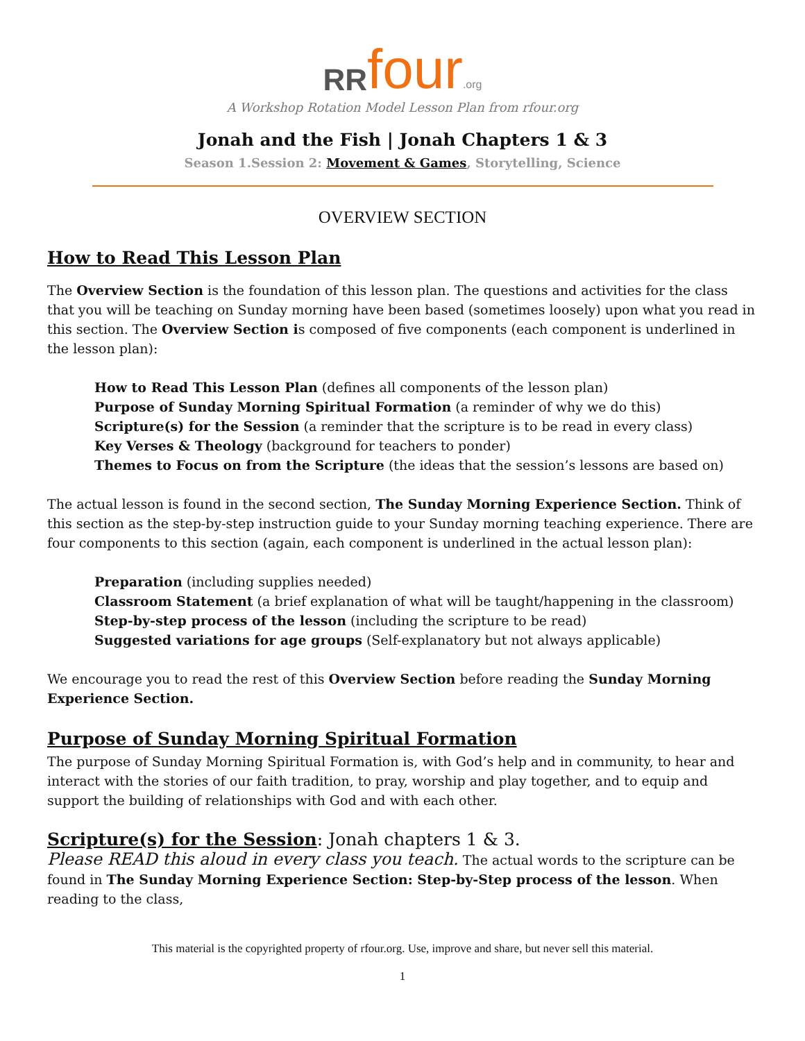RR four.org
A Workshop Rotation Model Lesson Plan from rfour.org
Jonah and the Fish | Jonah Chapters 1 & 3
Season 1.Session 2: Movement & Games, Storytelling, Science
OVERVIEW SECTION
How to Read This Lesson Plan
The Overview Section is the foundation of this lesson plan. The questions and activities for the class that you will be teaching on Sunday morning have been based (sometimes loosely) upon what you read in this section. The Overview Section is composed of five components (each component is underlined in the lesson plan):
How to Read This Lesson Plan (defines all components of the lesson plan)
Purpose of Sunday Morning Spiritual Formation (a reminder of why we do this)
Scripture(s) for the Session (a reminder that the scripture is to be read in every class)
Key Verses & Theology (background for teachers to ponder)
Themes to Focus on from the Scripture (the ideas that the session’s lessons are based on)
The actual lesson is found in the second section, The Sunday Morning Experience Section. Think of this section as the step-by-step instruction guide to your Sunday morning teaching experience. There are four components to this section (again, each component is underlined in the actual lesson plan):
Preparation (including supplies needed)
Classroom Statement (a brief explanation of what will be taught/happening in the classroom)
Step-by-step process of the lesson (including the scripture to be read)
Suggested variations for age groups (Self-explanatory but not always applicable)
We encourage you to read the rest of this Overview Section before reading the Sunday Morning Experience Section.
Purpose of Sunday Morning Spiritual Formation
The purpose of Sunday Morning Spiritual Formation is, with God’s help and in community, to hear and interact with the stories of our faith tradition, to pray, worship and play together, and to equip and support the building of relationships with God and with each other.
Scripture(s) for the Session: Jonah chapters 1 & 3.
Please READ this aloud in every class you teach. The actual words to the scripture can be found in The Sunday Morning Experience Section: Step-by-Step process of the lesson. When reading to the class,
This material is the copyrighted property of rfour.org. Use, improve and share, but never sell this material.
1